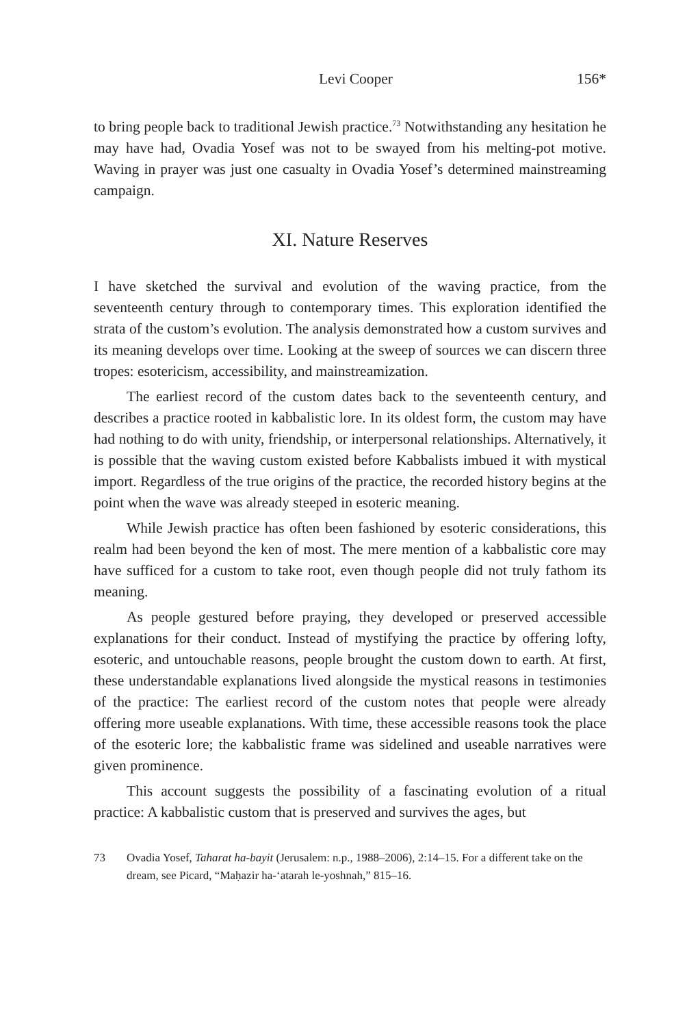Levi Cooper 156*
to bring people back to traditional Jewish practice.<sup>73</sup> Notwithstanding any hesitation he may have had, Ovadia Yosef was not to be swayed from his melting-pot motive. Waving in prayer was just one casualty in Ovadia Yosef’s determined mainstreaming campaign.
XI. Nature Reserves
I have sketched the survival and evolution of the waving practice, from the seventeenth century through to contemporary times. This exploration identified the strata of the custom’s evolution. The analysis demonstrated how a custom survives and its meaning develops over time. Looking at the sweep of sources we can discern three tropes: esotericism, accessibility, and mainstreamization.
The earliest record of the custom dates back to the seventeenth century, and describes a practice rooted in kabbalistic lore. In its oldest form, the custom may have had nothing to do with unity, friendship, or interpersonal relationships. Alternatively, it is possible that the waving custom existed before Kabbalists imbued it with mystical import. Regardless of the true origins of the practice, the recorded history begins at the point when the wave was already steeped in esoteric meaning.
While Jewish practice has often been fashioned by esoteric considerations, this realm had been beyond the ken of most. The mere mention of a kabbalistic core may have sufficed for a custom to take root, even though people did not truly fathom its meaning.
As people gestured before praying, they developed or preserved accessible explanations for their conduct. Instead of mystifying the practice by offering lofty, esoteric, and untouchable reasons, people brought the custom down to earth. At first, these understandable explanations lived alongside the mystical reasons in testimonies of the practice: The earliest record of the custom notes that people were already offering more useable explanations. With time, these accessible reasons took the place of the esoteric lore; the kabbalistic frame was sidelined and useable narratives were given prominence.
This account suggests the possibility of a fascinating evolution of a ritual practice: A kabbalistic custom that is preserved and survives the ages, but
73 Ovadia Yosef, Taharat ha-bayit (Jerusalem: n.p., 1988–2006), 2:14–15. For a different take on the dream, see Picard, “Maḥazir ha-‘atarah le-yoshnah,” 815–16.